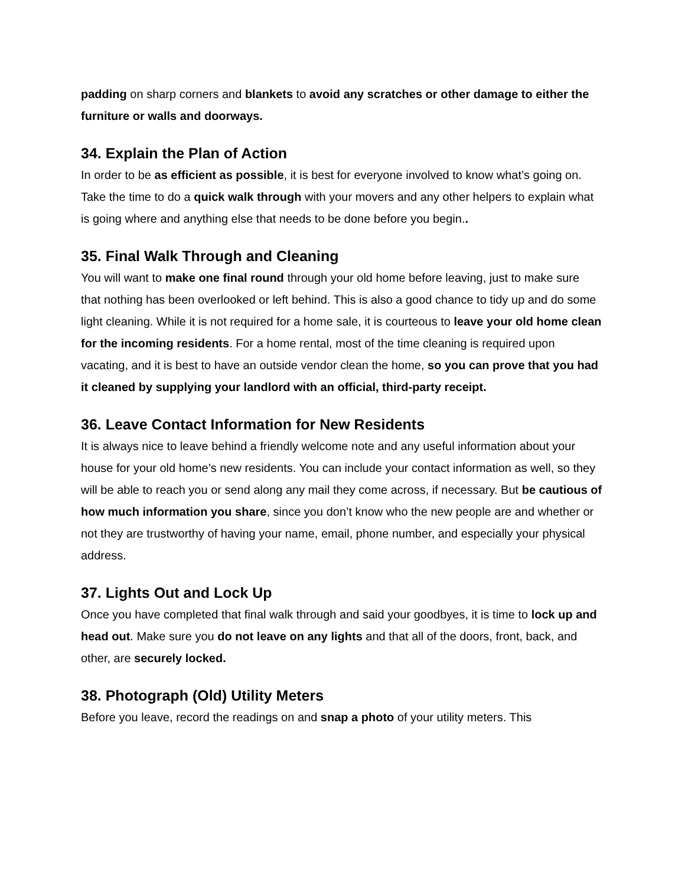padding on sharp corners and blankets to avoid any scratches or other damage to either the furniture or walls and doorways.
34. Explain the Plan of Action
In order to be as efficient as possible, it is best for everyone involved to know what’s going on. Take the time to do a quick walk through with your movers and any other helpers to explain what is going where and anything else that needs to be done before you begin..
35. Final Walk Through and Cleaning
You will want to make one final round through your old home before leaving, just to make sure that nothing has been overlooked or left behind. This is also a good chance to tidy up and do some light cleaning. While it is not required for a home sale, it is courteous to leave your old home clean for the incoming residents. For a home rental, most of the time cleaning is required upon vacating, and it is best to have an outside vendor clean the home, so you can prove that you had it cleaned by supplying your landlord with an official, third-party receipt.
36. Leave Contact Information for New Residents
It is always nice to leave behind a friendly welcome note and any useful information about your house for your old home’s new residents. You can include your contact information as well, so they will be able to reach you or send along any mail they come across, if necessary. But be cautious of how much information you share, since you don’t know who the new people are and whether or not they are trustworthy of having your name, email, phone number, and especially your physical address.
37. Lights Out and Lock Up
Once you have completed that final walk through and said your goodbyes, it is time to lock up and head out. Make sure you do not leave on any lights and that all of the doors, front, back, and other, are securely locked.
38. Photograph (Old) Utility Meters
Before you leave, record the readings on and snap a photo of your utility meters. This